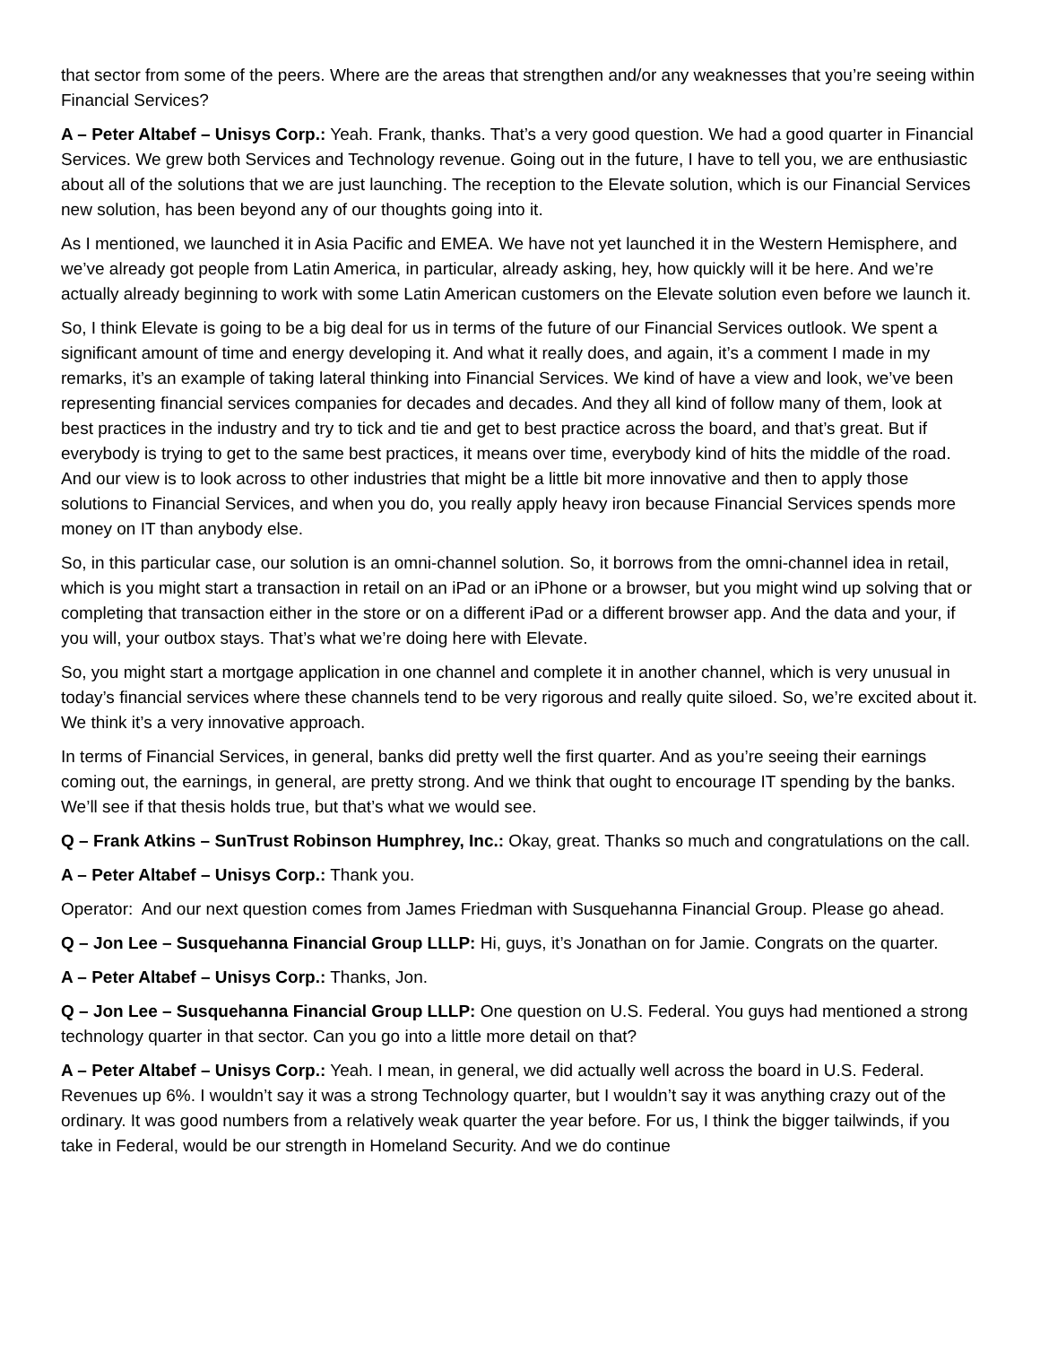that sector from some of the peers. Where are the areas that strengthen and/or any weaknesses that you’re seeing within Financial Services?
A – Peter Altabef – Unisys Corp.: Yeah. Frank, thanks. That’s a very good question. We had a good quarter in Financial Services. We grew both Services and Technology revenue. Going out in the future, I have to tell you, we are enthusiastic about all of the solutions that we are just launching. The reception to the Elevate solution, which is our Financial Services new solution, has been beyond any of our thoughts going into it.
As I mentioned, we launched it in Asia Pacific and EMEA. We have not yet launched it in the Western Hemisphere, and we’ve already got people from Latin America, in particular, already asking, hey, how quickly will it be here. And we’re actually already beginning to work with some Latin American customers on the Elevate solution even before we launch it.
So, I think Elevate is going to be a big deal for us in terms of the future of our Financial Services outlook. We spent a significant amount of time and energy developing it. And what it really does, and again, it’s a comment I made in my remarks, it’s an example of taking lateral thinking into Financial Services. We kind of have a view and look, we’ve been representing financial services companies for decades and decades. And they all kind of follow many of them, look at best practices in the industry and try to tick and tie and get to best practice across the board, and that’s great. But if everybody is trying to get to the same best practices, it means over time, everybody kind of hits the middle of the road. And our view is to look across to other industries that might be a little bit more innovative and then to apply those solutions to Financial Services, and when you do, you really apply heavy iron because Financial Services spends more money on IT than anybody else.
So, in this particular case, our solution is an omni-channel solution. So, it borrows from the omni-channel idea in retail, which is you might start a transaction in retail on an iPad or an iPhone or a browser, but you might wind up solving that or completing that transaction either in the store or on a different iPad or a different browser app. And the data and your, if you will, your outbox stays. That’s what we’re doing here with Elevate.
So, you might start a mortgage application in one channel and complete it in another channel, which is very unusual in today’s financial services where these channels tend to be very rigorous and really quite siloed. So, we’re excited about it. We think it’s a very innovative approach.
In terms of Financial Services, in general, banks did pretty well the first quarter. And as you’re seeing their earnings coming out, the earnings, in general, are pretty strong. And we think that ought to encourage IT spending by the banks. We’ll see if that thesis holds true, but that’s what we would see.
Q – Frank Atkins – SunTrust Robinson Humphrey, Inc.: Okay, great. Thanks so much and congratulations on the call.
A – Peter Altabef – Unisys Corp.: Thank you.
Operator: And our next question comes from James Friedman with Susquehanna Financial Group. Please go ahead.
Q – Jon Lee – Susquehanna Financial Group LLLP: Hi, guys, it’s Jonathan on for Jamie. Congrats on the quarter.
A – Peter Altabef – Unisys Corp.: Thanks, Jon.
Q – Jon Lee – Susquehanna Financial Group LLLP: One question on U.S. Federal. You guys had mentioned a strong technology quarter in that sector. Can you go into a little more detail on that?
A – Peter Altabef – Unisys Corp.: Yeah. I mean, in general, we did actually well across the board in U.S. Federal. Revenues up 6%. I wouldn’t say it was a strong Technology quarter, but I wouldn’t say it was anything crazy out of the ordinary. It was good numbers from a relatively weak quarter the year before. For us, I think the bigger tailwinds, if you take in Federal, would be our strength in Homeland Security. And we do continue